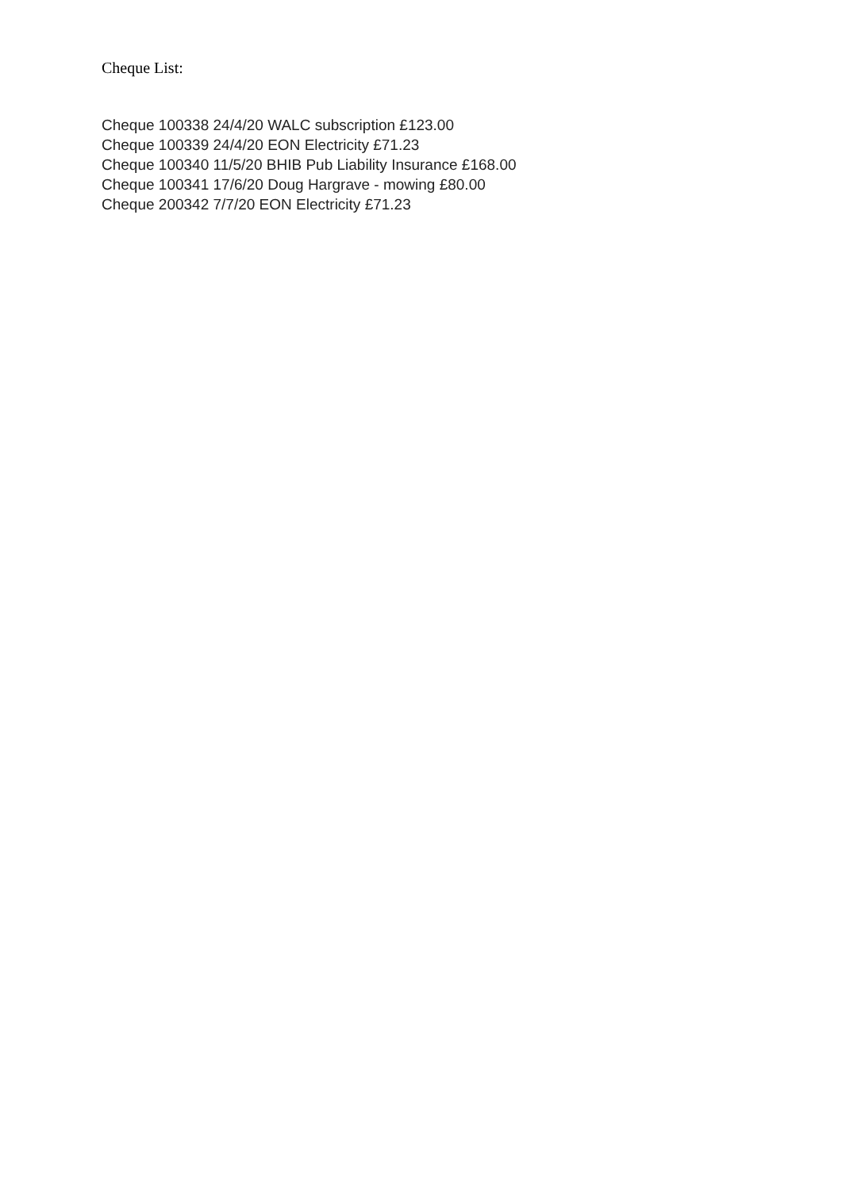Cheque List:
Cheque 100338 24/4/20 WALC subscription £123.00
Cheque 100339 24/4/20 EON Electricity £71.23
Cheque 100340 11/5/20 BHIB Pub Liability Insurance £168.00
Cheque 100341 17/6/20 Doug Hargrave - mowing £80.00
Cheque 200342 7/7/20 EON Electricity £71.23